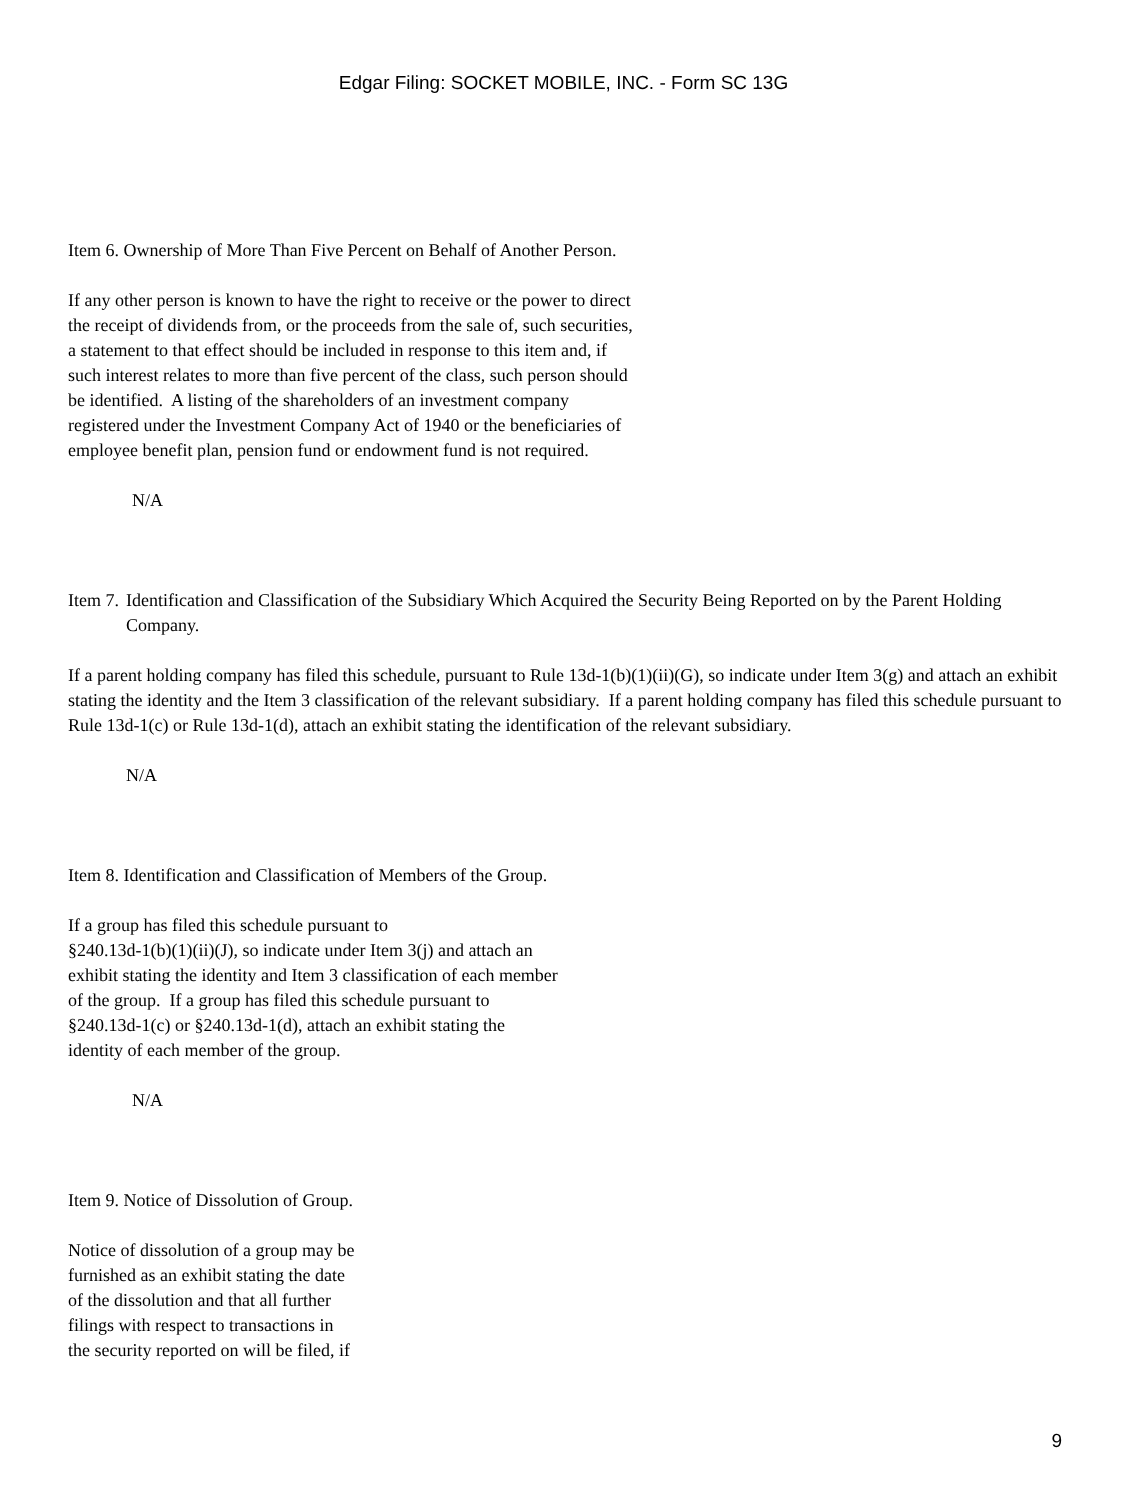Edgar Filing: SOCKET MOBILE, INC. - Form SC 13G
Item 6. Ownership of More Than Five Percent on Behalf of Another Person.
If any other person is known to have the right to receive or the power to direct
the receipt of dividends from, or the proceeds from the sale of, such securities,
a statement to that effect should be included in response to this item and, if
such interest relates to more than five percent of the class, such person should
be identified. A listing of the shareholders of an investment company
registered under the Investment Company Act of 1940 or the beneficiaries of
employee benefit plan, pension fund or endowment fund is not required.
N/A
Item 7.
Identification and Classification of the Subsidiary Which Acquired the Security Being Reported on by the Parent Holding Company.
If a parent holding company has filed this schedule, pursuant to Rule 13d-1(b)(1)(ii)(G), so indicate under Item 3(g) and attach an exhibit stating the identity and the Item 3 classification of the relevant subsidiary. If a parent holding company has filed this schedule pursuant to Rule 13d-1(c) or Rule 13d-1(d), attach an exhibit stating the identification of the relevant subsidiary.
N/A
Item 8. Identification and Classification of Members of the Group.
If a group has filed this schedule pursuant to
§240.13d-1(b)(1)(ii)(J), so indicate under Item 3(j) and attach an
exhibit stating the identity and Item 3 classification of each member
of the group. If a group has filed this schedule pursuant to
§240.13d-1(c) or §240.13d-1(d), attach an exhibit stating the
identity of each member of the group.
N/A
Item 9. Notice of Dissolution of Group.
Notice of dissolution of a group may be
furnished as an exhibit stating the date
of the dissolution and that all further
filings with respect to transactions in
the security reported on will be filed, if
9